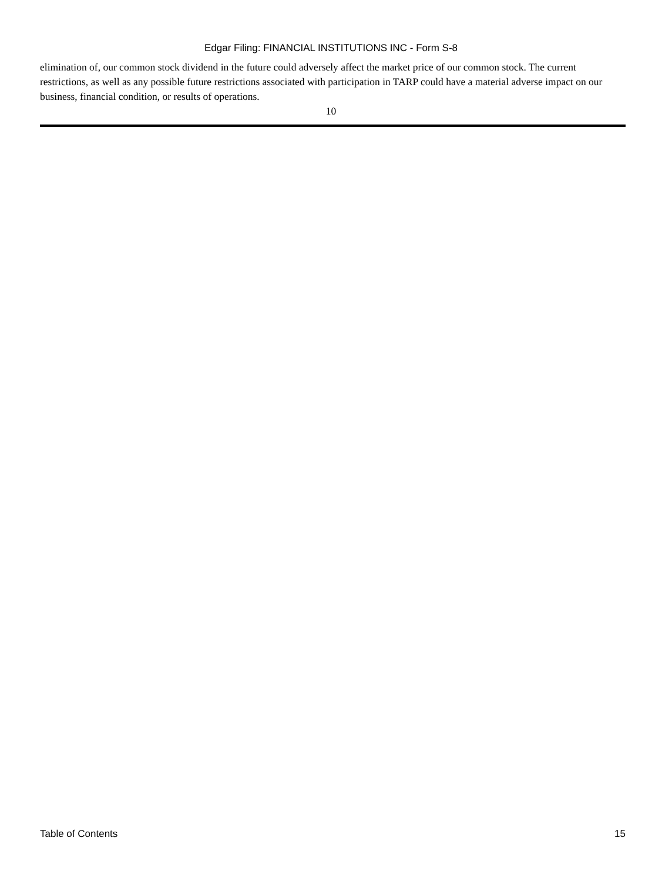Edgar Filing: FINANCIAL INSTITUTIONS INC - Form S-8
elimination of, our common stock dividend in the future could adversely affect the market price of our common stock. The current restrictions, as well as any possible future restrictions associated with participation in TARP could have a material adverse impact on our business, financial condition, or results of operations.
10
Table of Contents 15